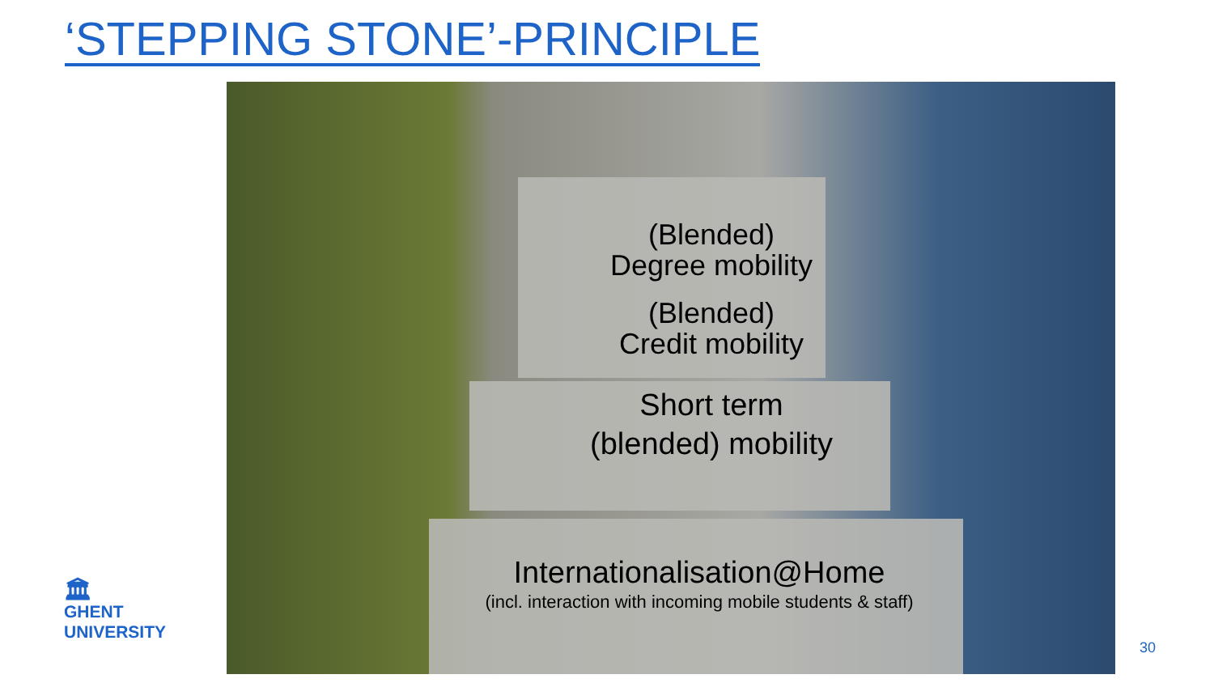‘STEPPING STONE’-PRINCIPLE
(Blended)
Degree mobility
(Blended)
Credit mobility
Short term
(blended) mobility
Internationalisation@Home
(incl. interaction with incoming mobile students & staff)
🏛
GHENT
UNIVERSITY
30